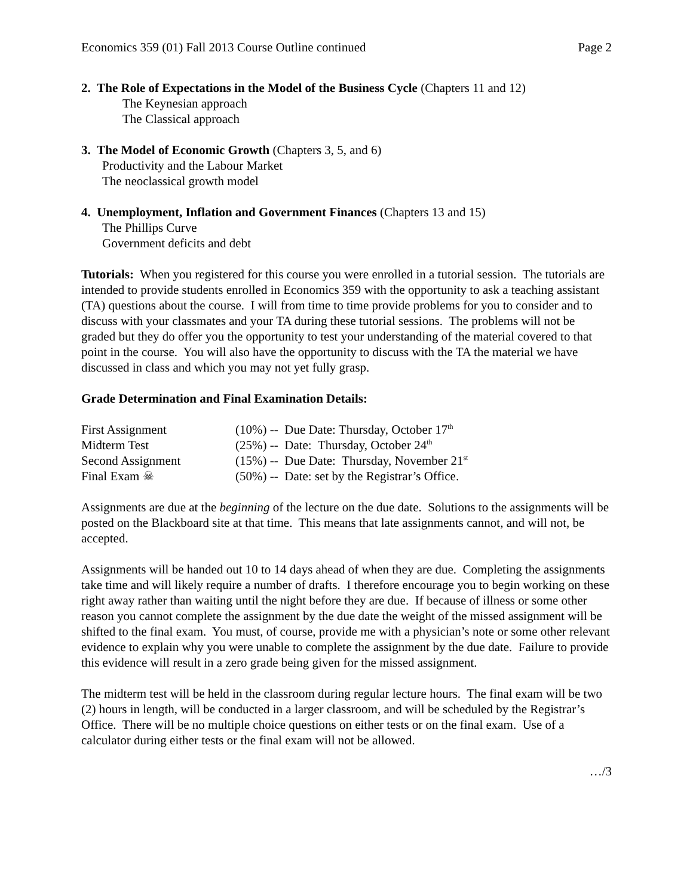Economics 359 (01) Fall 2013 Course Outline continued Page 2
2. The Role of Expectations in the Model of the Business Cycle (Chapters 11 and 12)
The Keynesian approach
The Classical approach
3. The Model of Economic Growth (Chapters 3, 5, and 6)
Productivity and the Labour Market
The neoclassical growth model
4. Unemployment, Inflation and Government Finances (Chapters 13 and 15)
The Phillips Curve
Government deficits and debt
Tutorials: When you registered for this course you were enrolled in a tutorial session. The tutorials are intended to provide students enrolled in Economics 359 with the opportunity to ask a teaching assistant (TA) questions about the course. I will from time to time provide problems for you to consider and to discuss with your classmates and your TA during these tutorial sessions. The problems will not be graded but they do offer you the opportunity to test your understanding of the material covered to that point in the course. You will also have the opportunity to discuss with the TA the material we have discussed in class and which you may not yet fully grasp.
Grade Determination and Final Examination Details:
| First Assignment | (10%) -- Due Date: Thursday, October 17<sup>th</sup> |
| Midterm Test | (25%) -- Date: Thursday, October 24<sup>th</sup> |
| Second Assignment | (15%) -- Due Date: Thursday, November 21<sup>st</sup> |
| Final Exam ☠ | (50%) -- Date: set by the Registrar’s Office. |
Assignments are due at the beginning of the lecture on the due date. Solutions to the assignments will be posted on the Blackboard site at that time. This means that late assignments cannot, and will not, be accepted.
Assignments will be handed out 10 to 14 days ahead of when they are due. Completing the assignments take time and will likely require a number of drafts. I therefore encourage you to begin working on these right away rather than waiting until the night before they are due. If because of illness or some other reason you cannot complete the assignment by the due date the weight of the missed assignment will be shifted to the final exam. You must, of course, provide me with a physician’s note or some other relevant evidence to explain why you were unable to complete the assignment by the due date. Failure to provide this evidence will result in a zero grade being given for the missed assignment.
The midterm test will be held in the classroom during regular lecture hours. The final exam will be two (2) hours in length, will be conducted in a larger classroom, and will be scheduled by the Registrar’s Office. There will be no multiple choice questions on either tests or on the final exam. Use of a calculator during either tests or the final exam will not be allowed.
…/3